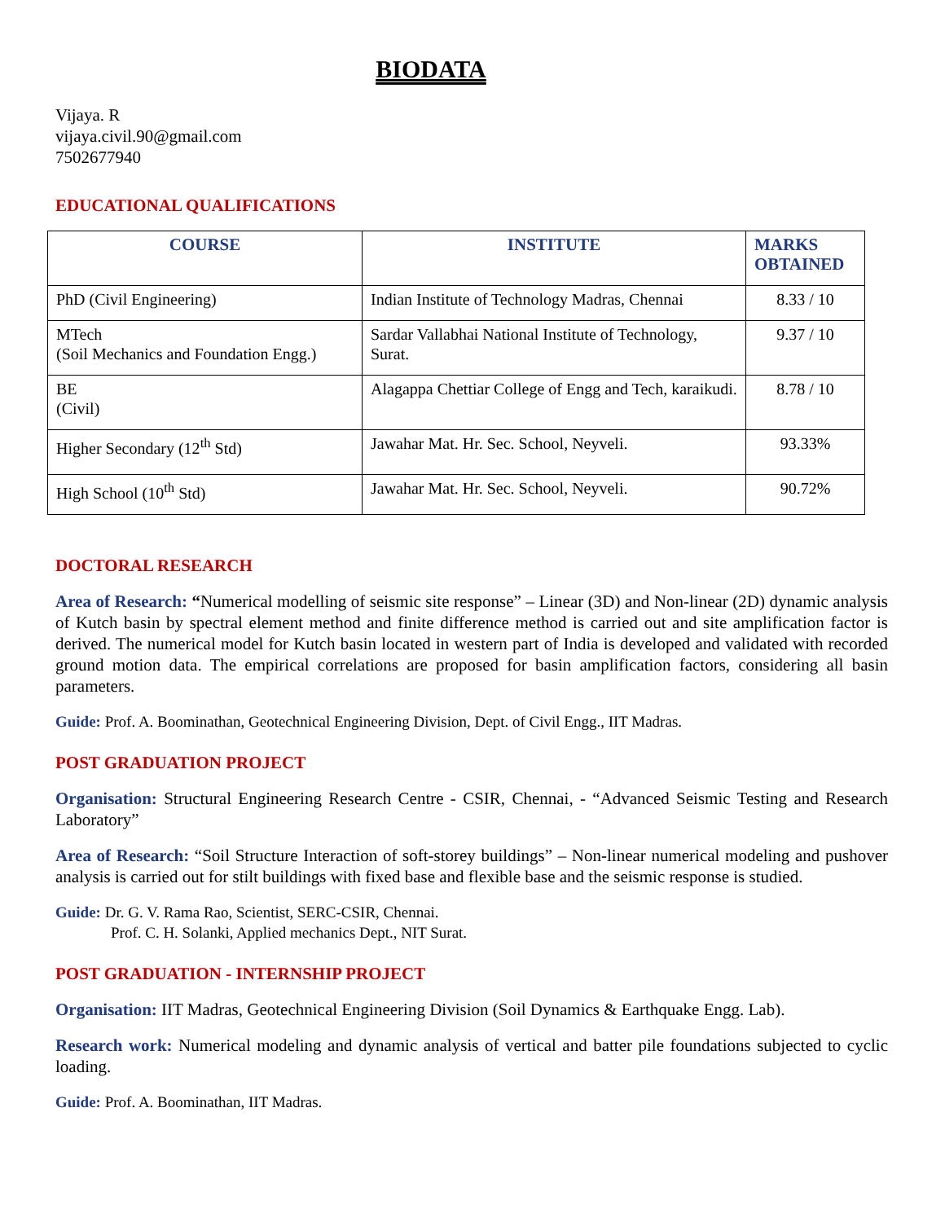BIODATA
Vijaya. R
vijaya.civil.90@gmail.com
7502677940
EDUCATIONAL QUALIFICATIONS
| COURSE | INSTITUTE | MARKS OBTAINED |
| --- | --- | --- |
| PhD (Civil Engineering) | Indian Institute of Technology Madras, Chennai | 8.33 / 10 |
| MTech (Soil Mechanics and Foundation Engg.) | Sardar Vallabhai National Institute of Technology, Surat. | 9.37 / 10 |
| BE (Civil) | Alagappa Chettiar College of Engg and Tech, karaikudi. | 8.78 / 10 |
| Higher Secondary (12<sup>th</sup> Std) | Jawahar Mat. Hr. Sec. School, Neyveli. | 93.33% |
| High School (10<sup>th</sup> Std) | Jawahar Mat. Hr. Sec. School, Neyveli. | 90.72% |
DOCTORAL RESEARCH
Area of Research: “Numerical modelling of seismic site response” – Linear (3D) and Non-linear (2D) dynamic analysis of Kutch basin by spectral element method and finite difference method is carried out and site amplification factor is derived. The numerical model for Kutch basin located in western part of India is developed and validated with recorded ground motion data. The empirical correlations are proposed for basin amplification factors, considering all basin parameters.
Guide: Prof. A. Boominathan, Geotechnical Engineering Division, Dept. of Civil Engg., IIT Madras.
POST GRADUATION PROJECT
Organisation: Structural Engineering Research Centre - CSIR, Chennai, - “Advanced Seismic Testing and Research Laboratory”
Area of Research: “Soil Structure Interaction of soft-storey buildings” – Non-linear numerical modeling and pushover analysis is carried out for stilt buildings with fixed base and flexible base and the seismic response is studied.
Guide: Dr. G. V. Rama Rao, Scientist, SERC-CSIR, Chennai.
Prof. C. H. Solanki, Applied mechanics Dept., NIT Surat.
POST GRADUATION - INTERNSHIP PROJECT
Organisation: IIT Madras, Geotechnical Engineering Division (Soil Dynamics & Earthquake Engg. Lab).
Research work: Numerical modeling and dynamic analysis of vertical and batter pile foundations subjected to cyclic loading.
Guide: Prof. A. Boominathan, IIT Madras.